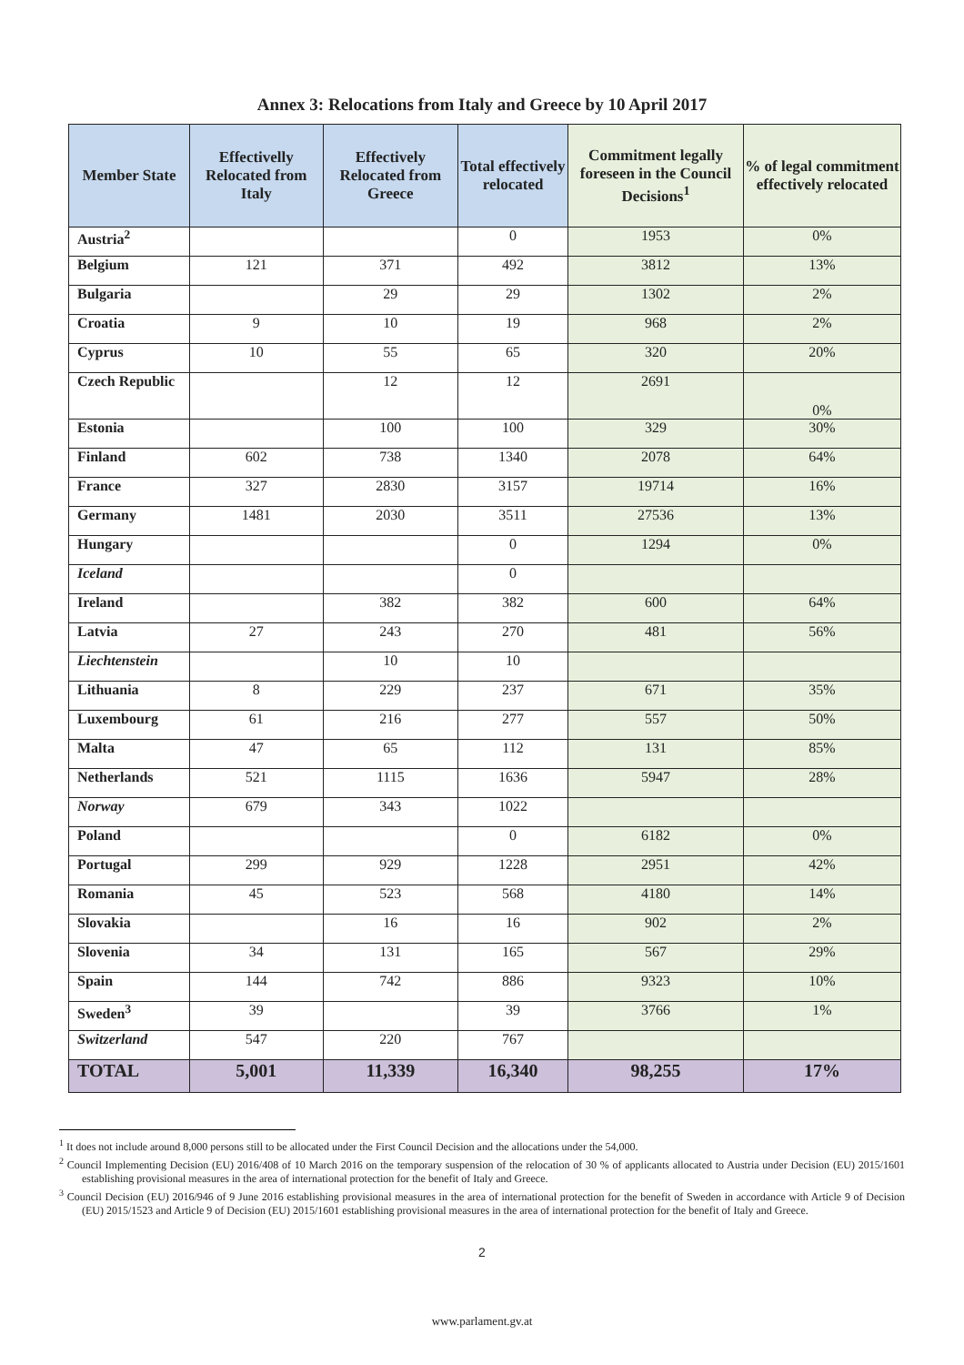Annex 3: Relocations from Italy and Greece by 10 April 2017
| Member State | Effectivelly Relocated from Italy | Effectively Relocated from Greece | Total effectively relocated | Commitment legally foreseen in the Council Decisions<sup>1</sup> | % of legal commitment effectively relocated |
| --- | --- | --- | --- | --- | --- |
| Austria<sup>2</sup> | | | 0 | 1953 | 0% |
| Belgium | 121 | 371 | 492 | 3812 | 13% |
| Bulgaria | | 29 | 29 | 1302 | 2% |
| Croatia | 9 | 10 | 19 | 968 | 2% |
| Cyprus | 10 | 55 | 65 | 320 | 20% |
| Czech Republic | | 12 | 12 | 2691 | 0% |
| Estonia | | 100 | 100 | 329 | 30% |
| Finland | 602 | 738 | 1340 | 2078 | 64% |
| France | 327 | 2830 | 3157 | 19714 | 16% |
| Germany | 1481 | 2030 | 3511 | 27536 | 13% |
| Hungary | | | 0 | 1294 | 0% |
| Iceland | | | 0 | | |
| Ireland | | 382 | 382 | 600 | 64% |
| Latvia | 27 | 243 | 270 | 481 | 56% |
| Liechtenstein | | 10 | 10 | | |
| Lithuania | 8 | 229 | 237 | 671 | 35% |
| Luxembourg | 61 | 216 | 277 | 557 | 50% |
| Malta | 47 | 65 | 112 | 131 | 85% |
| Netherlands | 521 | 1115 | 1636 | 5947 | 28% |
| Norway | 679 | 343 | 1022 | | |
| Poland | | | 0 | 6182 | 0% |
| Portugal | 299 | 929 | 1228 | 2951 | 42% |
| Romania | 45 | 523 | 568 | 4180 | 14% |
| Slovakia | | 16 | 16 | 902 | 2% |
| Slovenia | 34 | 131 | 165 | 567 | 29% |
| Spain | 144 | 742 | 886 | 9323 | 10% |
| Sweden<sup>3</sup> | 39 | | 39 | 3766 | 1% |
| Switzerland | 547 | 220 | 767 | | |
| TOTAL | 5,001 | 11,339 | 16,340 | 98,255 | 17% |
<sup>1</sup> It does not include around 8,000 persons still to be allocated under the First Council Decision and the allocations under the 54,000.
<sup>2</sup> Council Implementing Decision (EU) 2016/408 of 10 March 2016 on the temporary suspension of the relocation of 30 % of applicants allocated to Austria under Decision (EU) 2015/1601 establishing provisional measures in the area of international protection for the benefit of Italy and Greece.
<sup>3</sup> Council Decision (EU) 2016/946 of 9 June 2016 establishing provisional measures in the area of international protection for the benefit of Sweden in accordance with Article 9 of Decision (EU) 2015/1523 and Article 9 of Decision (EU) 2015/1601 establishing provisional measures in the area of international protection for the benefit of Italy and Greece.
2
www.parlament.gv.at